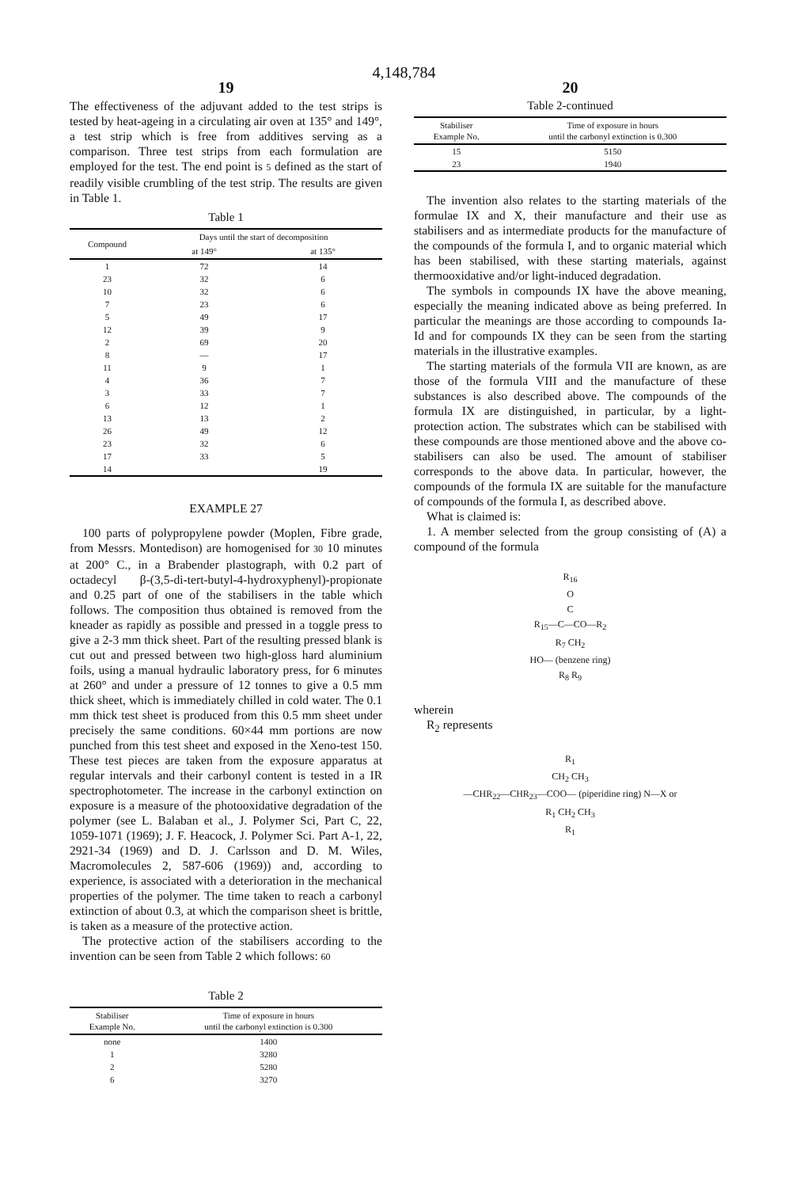4,148,784
19
The effectiveness of the adjuvant added to the test strips is tested by heat-ageing in a circulating air oven at 135° and 149°, a test strip which is free from additives serving as a comparison. Three test strips from each formulation are employed for the test. The end point is 5 defined as the start of readily visible crumbling of the test strip. The results are given in Table 1.
Table 1
| Compound | Days until the start of decomposition | |
| --- | --- | --- |
| | at 149° | at 135° |
| 1 | 72 | 14 |
| 23 | 32 | 6 |
| 10 | 32 | 6 |
| 7 | 23 | 6 |
| 5 | 49 | 17 |
| 12 | 39 | 9 |
| 2 | 69 | 20 |
| 8 | — | 17 |
| 11 | 9 | 1 |
| 4 | 36 | 7 |
| 3 | 33 | 7 |
| 6 | 12 | 1 |
| 13 | 13 | 2 |
| 26 | 49 | 12 |
| 23 | 32 | 6 |
| 17 | 33 | 5 |
| 14 | | 19 |
EXAMPLE 27
100 parts of polypropylene powder (Moplen, Fibre grade, from Messrs. Montedison) are homogenised for 30 10 minutes at 200° C., in a Brabender plastograph, with 0.2 part of octadecyl β-(3,5-di-tert-butyl-4-hydroxyphenyl)-propionate and 0.25 part of one of the stabilisers in the table which follows. The composition thus obtained is removed from the kneader as rapidly as possible and pressed in a toggle press to give a 2-3 mm thick sheet. Part of the resulting pressed blank is cut out and pressed between two high-gloss hard aluminium foils, using a manual hydraulic laboratory press, for 6 minutes at 260° and under a pressure of 12 tonnes to give a 0.5 mm thick sheet, which is immediately chilled in cold water. The 0.1 mm thick test sheet is produced from this 0.5 mm sheet under precisely the same conditions. 60×44 mm portions are now punched from this test sheet and exposed in the Xeno-test 150. These test pieces are taken from the exposure apparatus at regular intervals and their carbonyl content is tested in a IR spectrophotometer. The increase in the carbonyl extinction on exposure is a measure of the photooxidative degradation of the polymer (see L. Balaban et al., J. Polymer Sci, Part C, 22, 1059-1071 (1969); J. F. Heacock, J. Polymer Sci. Part A-1, 22, 2921-34 (1969) and D. J. Carlsson and D. M. Wiles, Macromolecules 2, 587-606 (1969)) and, according to experience, is associated with a deterioration in the mechanical properties of the polymer. The time taken to reach a carbonyl extinction of about 0.3, at which the comparison sheet is brittle, is taken as a measure of the protective action.
The protective action of the stabilisers according to the invention can be seen from Table 2 which follows: 60
Table 2
| Stabiliser Example No. | Time of exposure in hours until the carbonyl extinction is 0.300 |
| --- | --- |
| none | 1400 |
| 1 | 3280 |
| 2 | 5280 |
| 6 | 3270 |
20
Table 2-continued
| Stabiliser Example No. | Time of exposure in hours until the carbonyl extinction is 0.300 |
| --- | --- |
| 15 | 5150 |
| 23 | 1940 |
The invention also relates to the starting materials of the formulae IX and X, their manufacture and their use as stabilisers and as intermediate products for the manufacture of the compounds of the formula I, and to organic material which has been stabilised, with these starting materials, against thermooxidative and/or light-induced degradation.
The symbols in compounds IX have the above meaning, especially the meaning indicated above as being preferred. In particular the meanings are those according to compounds Ia-Id and for compounds IX they can be seen from the starting materials in the illustrative examples.
The starting materials of the formula VII are known, as are those of the formula VIII and the manufacture of these substances is also described above. The compounds of the formula IX are distinguished, in particular, by a light-protection action. The substrates which can be stabilised with these compounds are those mentioned above and the above co-stabilisers can also be used. The amount of stabiliser corresponds to the above data. In particular, however, the compounds of the formula IX are suitable for the manufacture of compounds of the formula I, as described above.
What is claimed is:
1. A member selected from the group consisting of (A) a compound of the formula
R<sub>16</sub>
O
C
R<sub>15</sub>—C—CO—R<sub>2</sub>
R<sub>7</sub> CH<sub>2</sub>
HO— (benzene ring)
R<sub>8</sub> R<sub>9</sub>
wherein
R<sub>2</sub> represents
R<sub>1</sub>
CH<sub>2</sub> CH<sub>3</sub>
—CHR<sub>22</sub>—CHR<sub>23</sub>—COO— (piperidine ring) N—X or
R<sub>1</sub> CH<sub>2</sub> CH<sub>3</sub>
R<sub>1</sub>